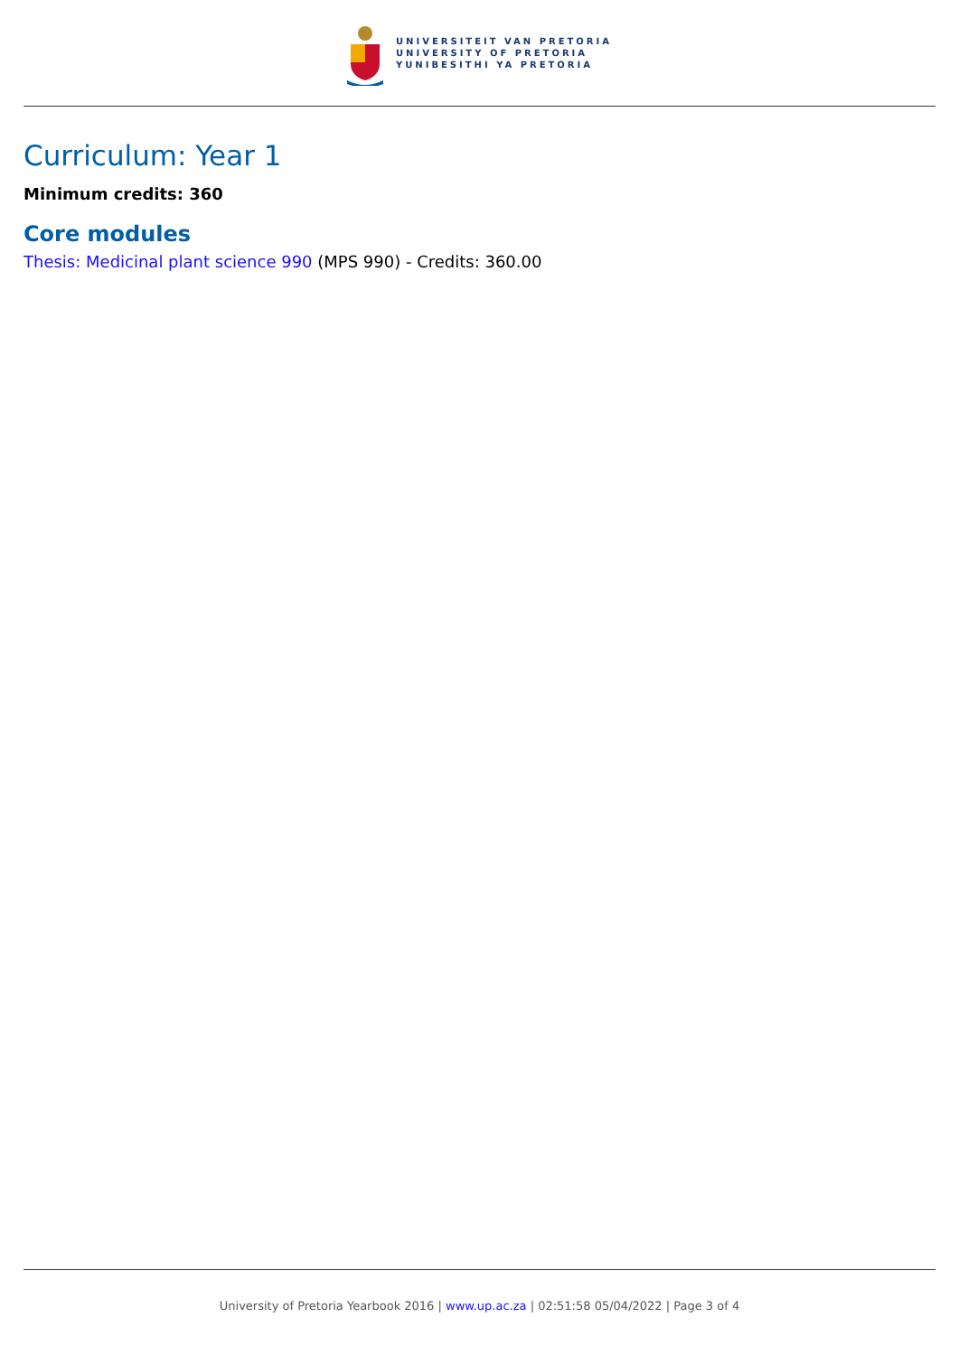UNIVERSITEIT VAN PRETORIA
UNIVERSITY OF PRETORIA
YUNIBESITHI YA PRETORIA
Curriculum: Year 1
Minimum credits: 360
Core modules
Thesis: Medicinal plant science 990 (MPS 990) - Credits: 360.00
University of Pretoria Yearbook 2016 | www.up.ac.za | 02:51:58 05/04/2022 | Page 3 of 4